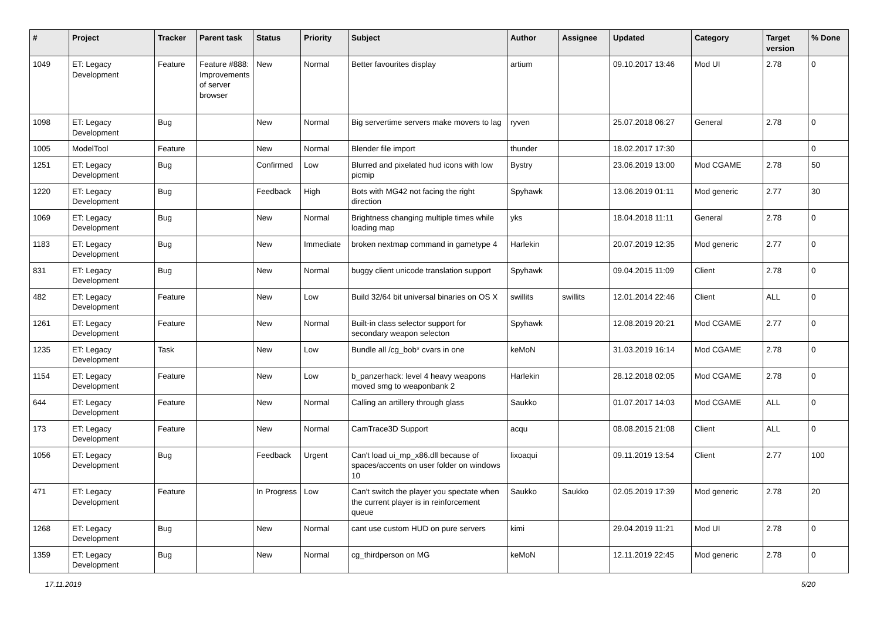| # | Project | Tracker | Parent task | Status | Priority | Subject | Author | Assignee | Updated | Category | Target version | % Done |
| --- | --- | --- | --- | --- | --- | --- | --- | --- | --- | --- | --- | --- |
| 1049 | ET: Legacy Development | Feature | Feature #888: Improvements of server browser | New | Normal | Better favourites display | artium | | 09.10.2017 13:46 | Mod UI | 2.78 | 0 |
| 1098 | ET: Legacy Development | Bug | | New | Normal | Big servertime servers make movers to lag | ryven | | 25.07.2018 06:27 | General | 2.78 | 0 |
| 1005 | ModelTool | Feature | | New | Normal | Blender file import | thunder | | 18.02.2017 17:30 | | | 0 |
| 1251 | ET: Legacy Development | Bug | | Confirmed | Low | Blurred and pixelated hud icons with low picmip | Bystry | | 23.06.2019 13:00 | Mod CGAME | 2.78 | 50 |
| 1220 | ET: Legacy Development | Bug | | Feedback | High | Bots with MG42 not facing the right direction | Spyhawk | | 13.06.2019 01:11 | Mod generic | 2.77 | 30 |
| 1069 | ET: Legacy Development | Bug | | New | Normal | Brightness changing multiple times while loading map | yks | | 18.04.2018 11:11 | General | 2.78 | 0 |
| 1183 | ET: Legacy Development | Bug | | New | Immediate | broken nextmap command in gametype 4 | Harlekin | | 20.07.2019 12:35 | Mod generic | 2.77 | 0 |
| 831 | ET: Legacy Development | Bug | | New | Normal | buggy client unicode translation support | Spyhawk | | 09.04.2015 11:09 | Client | 2.78 | 0 |
| 482 | ET: Legacy Development | Feature | | New | Low | Build 32/64 bit universal binaries on OS X | swillits | swillits | 12.01.2014 22:46 | Client | ALL | 0 |
| 1261 | ET: Legacy Development | Feature | | New | Normal | Built-in class selector support for secondary weapon selecton | Spyhawk | | 12.08.2019 20:21 | Mod CGAME | 2.77 | 0 |
| 1235 | ET: Legacy Development | Task | | New | Low | Bundle all /cg_bob* cvars in one | keMoN | | 31.03.2019 16:14 | Mod CGAME | 2.78 | 0 |
| 1154 | ET: Legacy Development | Feature | | New | Low | b_panzerhack: level 4 heavy weapons moved smg to weaponbank 2 | Harlekin | | 28.12.2018 02:05 | Mod CGAME | 2.78 | 0 |
| 644 | ET: Legacy Development | Feature | | New | Normal | Calling an artillery through glass | Saukko | | 01.07.2017 14:03 | Mod CGAME | ALL | 0 |
| 173 | ET: Legacy Development | Feature | | New | Normal | CamTrace3D Support | acqu | | 08.08.2015 21:08 | Client | ALL | 0 |
| 1056 | ET: Legacy Development | Bug | | Feedback | Urgent | Can't load ui_mp_x86.dll because of spaces/accents on user folder on windows 10 | lixoaqui | | 09.11.2019 13:54 | Client | 2.77 | 100 |
| 471 | ET: Legacy Development | Feature | | In Progress | Low | Can't switch the player you spectate when the current player is in reinforcement queue | Saukko | Saukko | 02.05.2019 17:39 | Mod generic | 2.78 | 20 |
| 1268 | ET: Legacy Development | Bug | | New | Normal | cant use custom HUD on pure servers | kimi | | 29.04.2019 11:21 | Mod UI | 2.78 | 0 |
| 1359 | ET: Legacy Development | Bug | | New | Normal | cg_thirdperson on MG | keMoN | | 12.11.2019 22:45 | Mod generic | 2.78 | 0 |
17.11.2019 5/20